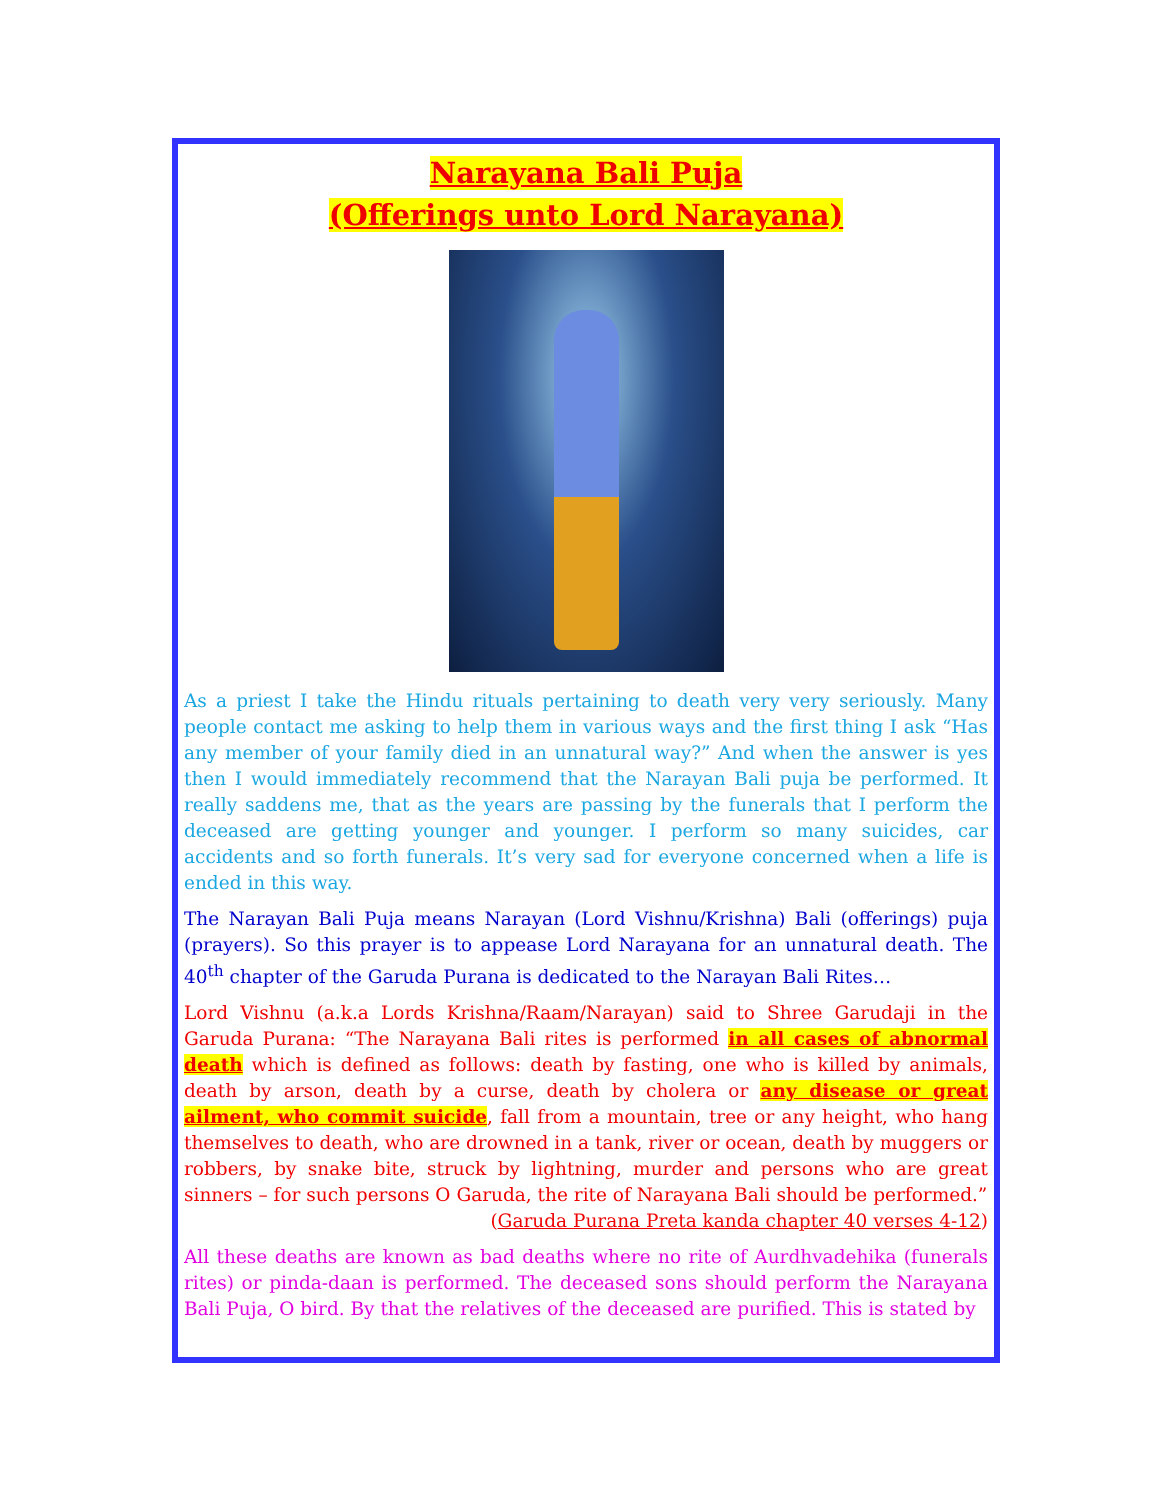Narayana Bali Puja
(Offerings unto Lord Narayana)
As a priest I take the Hindu rituals pertaining to death very very seriously. Many people contact me asking to help them in various ways and the first thing I ask “Has any member of your family died in an unnatural way?” And when the answer is yes then I would immediately recommend that the Narayan Bali puja be performed. It really saddens me, that as the years are passing by the funerals that I perform the deceased are getting younger and younger. I perform so many suicides, car accidents and so forth funerals. It’s very sad for everyone concerned when a life is ended in this way.
The Narayan Bali Puja means Narayan (Lord Vishnu/Krishna) Bali (offerings) puja (prayers). So this prayer is to appease Lord Narayana for an unnatural death. The 40<sup>th</sup> chapter of the Garuda Purana is dedicated to the Narayan Bali Rites…
Lord Vishnu (a.k.a Lords Krishna/Raam/Narayan) said to Shree Garudaji in the Garuda Purana: “The Narayana Bali rites is performed in all cases of abnormal death which is defined as follows: death by fasting, one who is killed by animals, death by arson, death by a curse, death by cholera or any disease or great ailment, who commit suicide, fall from a mountain, tree or any height, who hang themselves to death, who are drowned in a tank, river or ocean, death by muggers or robbers, by snake bite, struck by lightning, murder and persons who are great sinners – for such persons O Garuda, the rite of Narayana Bali should be performed.”
(Garuda Purana Preta kanda chapter 40 verses 4-12)
All these deaths are known as bad deaths where no rite of Aurdhvadehika (funerals rites) or pinda-daan is performed. The deceased sons should perform the Narayana Bali Puja, O bird. By that the relatives of the deceased are purified. This is stated by